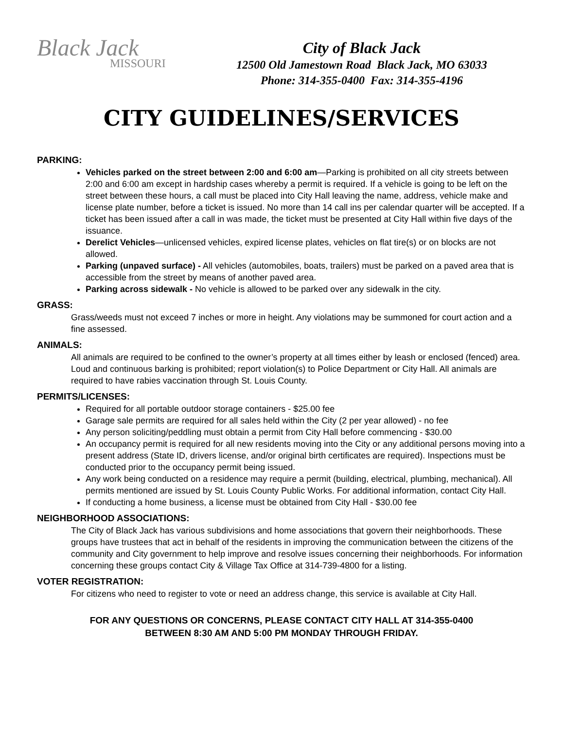Black Jack
MISSOURI
City of Black Jack
12500 Old Jamestown Road Black Jack, MO 63033
Phone: 314-355-0400 Fax: 314-355-4196
CITY GUIDELINES/SERVICES
PARKING:
Vehicles parked on the street between 2:00 and 6:00 am—Parking is prohibited on all city streets between 2:00 and 6:00 am except in hardship cases whereby a permit is required. If a vehicle is going to be left on the street between these hours, a call must be placed into City Hall leaving the name, address, vehicle make and license plate number, before a ticket is issued. No more than 14 call ins per calendar quarter will be accepted. If a ticket has been issued after a call in was made, the ticket must be presented at City Hall within five days of the issuance.
Derelict Vehicles—unlicensed vehicles, expired license plates, vehicles on flat tire(s) or on blocks are not allowed.
Parking (unpaved surface) - All vehicles (automobiles, boats, trailers) must be parked on a paved area that is accessible from the street by means of another paved area.
Parking across sidewalk - No vehicle is allowed to be parked over any sidewalk in the city.
GRASS:
Grass/weeds must not exceed 7 inches or more in height. Any violations may be summoned for court action and a fine assessed.
ANIMALS:
All animals are required to be confined to the owner’s property at all times either by leash or enclosed (fenced) area. Loud and continuous barking is prohibited; report violation(s) to Police Department or City Hall. All animals are required to have rabies vaccination through St. Louis County.
PERMITS/LICENSES:
Required for all portable outdoor storage containers - $25.00 fee
Garage sale permits are required for all sales held within the City (2 per year allowed) - no fee
Any person soliciting/peddling must obtain a permit from City Hall before commencing - $30.00
An occupancy permit is required for all new residents moving into the City or any additional persons moving into a present address (State ID, drivers license, and/or original birth certificates are required). Inspections must be conducted prior to the occupancy permit being issued.
Any work being conducted on a residence may require a permit (building, electrical, plumbing, mechanical). All permits mentioned are issued by St. Louis County Public Works. For additional information, contact City Hall.
If conducting a home business, a license must be obtained from City Hall - $30.00 fee
NEIGHBORHOOD ASSOCIATIONS:
The City of Black Jack has various subdivisions and home associations that govern their neighborhoods. These groups have trustees that act in behalf of the residents in improving the communication between the citizens of the community and City government to help improve and resolve issues concerning their neighborhoods. For information concerning these groups contact City & Village Tax Office at 314-739-4800 for a listing.
VOTER REGISTRATION:
For citizens who need to register to vote or need an address change, this service is available at City Hall.
FOR ANY QUESTIONS OR CONCERNS, PLEASE CONTACT CITY HALL AT 314-355-0400
BETWEEN 8:30 AM AND 5:00 PM MONDAY THROUGH FRIDAY.